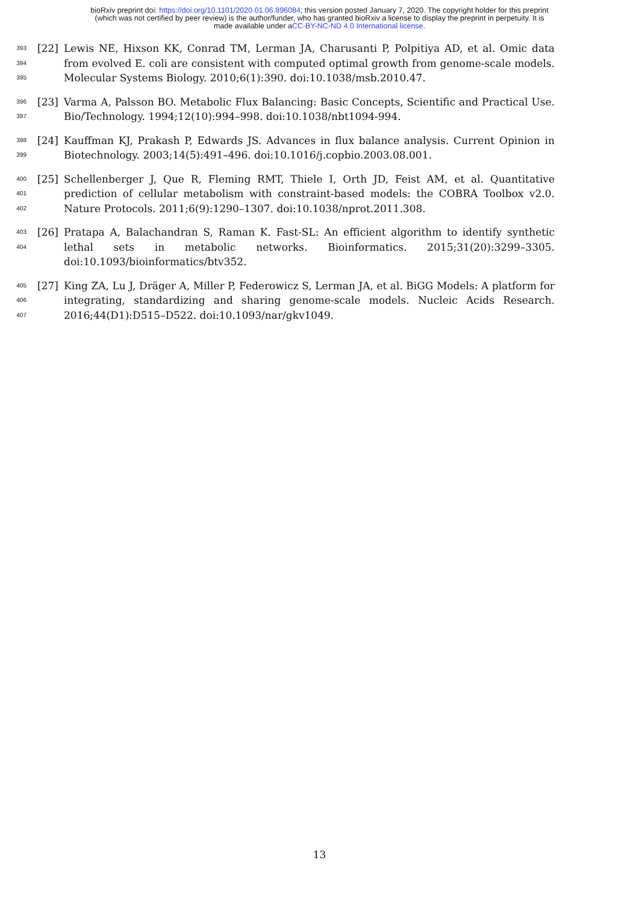bioRxiv preprint doi: https://doi.org/10.1101/2020.01.06.896084; this version posted January 7, 2020. The copyright holder for this preprint
(which was not certified by peer review) is the author/funder, who has granted bioRxiv a license to display the preprint in perpetuity. It is
made available under aCC-BY-NC-ND 4.0 International license.
393
394
395
[22] Lewis NE, Hixson KK, Conrad TM, Lerman JA, Charusanti P, Polpitiya AD, et al. Omic data from evolved E. coli are consistent with computed optimal growth from genome-scale models. Molecular Systems Biology. 2010;6(1):390. doi:10.1038/msb.2010.47.
396
397
[23] Varma A, Palsson BO. Metabolic Flux Balancing: Basic Concepts, Scientific and Practical Use. Bio/Technology. 1994;12(10):994–998. doi:10.1038/nbt1094-994.
398
399
[24] Kauffman KJ, Prakash P, Edwards JS. Advances in flux balance analysis. Current Opinion in Biotechnology. 2003;14(5):491–496. doi:10.1016/j.copbio.2003.08.001.
400
401
402
[25] Schellenberger J, Que R, Fleming RMT, Thiele I, Orth JD, Feist AM, et al. Quantitative prediction of cellular metabolism with constraint-based models: the COBRA Toolbox v2.0. Nature Protocols. 2011;6(9):1290–1307. doi:10.1038/nprot.2011.308.
403
404
[26] Pratapa A, Balachandran S, Raman K. Fast-SL: An efficient algorithm to identify synthetic lethal sets in metabolic networks. Bioinformatics. 2015;31(20):3299–3305. doi:10.1093/bioinformatics/btv352.
405
406
407
[27] King ZA, Lu J, Dräger A, Miller P, Federowicz S, Lerman JA, et al. BiGG Models: A platform for integrating, standardizing and sharing genome-scale models. Nucleic Acids Research. 2016;44(D1):D515–D522. doi:10.1093/nar/gkv1049.
13